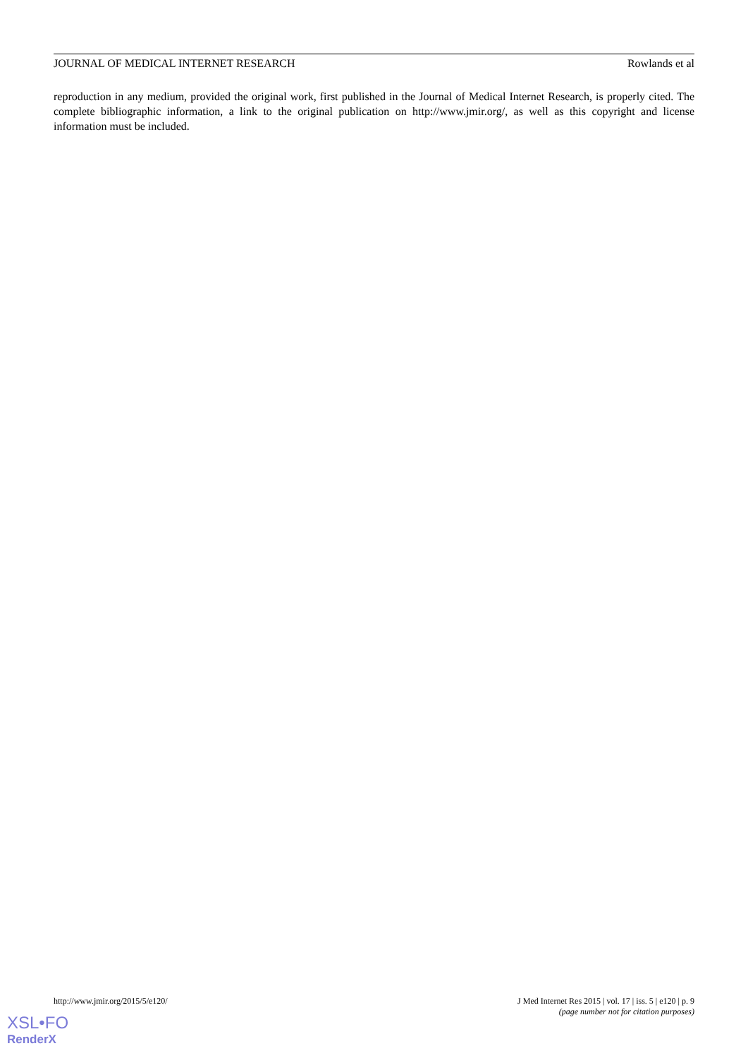JOURNAL OF MEDICAL INTERNET RESEARCH Rowlands et al
reproduction in any medium, provided the original work, first published in the Journal of Medical Internet Research, is properly cited. The complete bibliographic information, a link to the original publication on http://www.jmir.org/, as well as this copyright and license information must be included.
http://www.jmir.org/2015/5/e120/ J Med Internet Res 2015 | vol. 17 | iss. 5 | e120 | p. 9
(page number not for citation purposes)
XSL•FO
RenderX